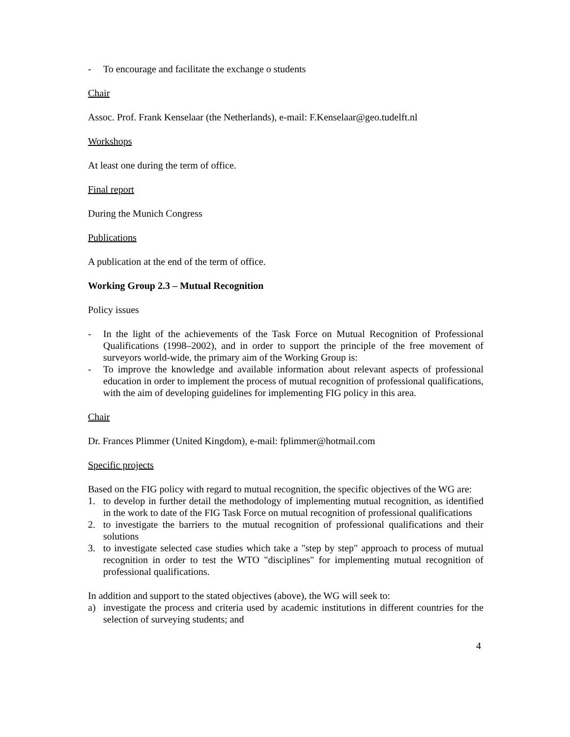- To encourage and facilitate the exchange o students
Chair
Assoc. Prof. Frank Kenselaar (the Netherlands), e-mail: F.Kenselaar@geo.tudelft.nl
Workshops
At least one during the term of office.
Final report
During the Munich Congress
Publications
A publication at the end of the term of office.
Working Group 2.3 – Mutual Recognition
Policy issues
- In the light of the achievements of the Task Force on Mutual Recognition of Professional Qualifications (1998–2002), and in order to support the principle of the free movement of surveyors world-wide, the primary aim of the Working Group is:
- To improve the knowledge and available information about relevant aspects of professional education in order to implement the process of mutual recognition of professional qualifications, with the aim of developing guidelines for implementing FIG policy in this area.
Chair
Dr. Frances Plimmer (United Kingdom), e-mail: fplimmer@hotmail.com
Specific projects
Based on the FIG policy with regard to mutual recognition, the specific objectives of the WG are:
1. to develop in further detail the methodology of implementing mutual recognition, as identified in the work to date of the FIG Task Force on mutual recognition of professional qualifications
2. to investigate the barriers to the mutual recognition of professional qualifications and their solutions
3. to investigate selected case studies which take a "step by step" approach to process of mutual recognition in order to test the WTO "disciplines" for implementing mutual recognition of professional qualifications.
In addition and support to the stated objectives (above), the WG will seek to:
a) investigate the process and criteria used by academic institutions in different countries for the selection of surveying students; and
4